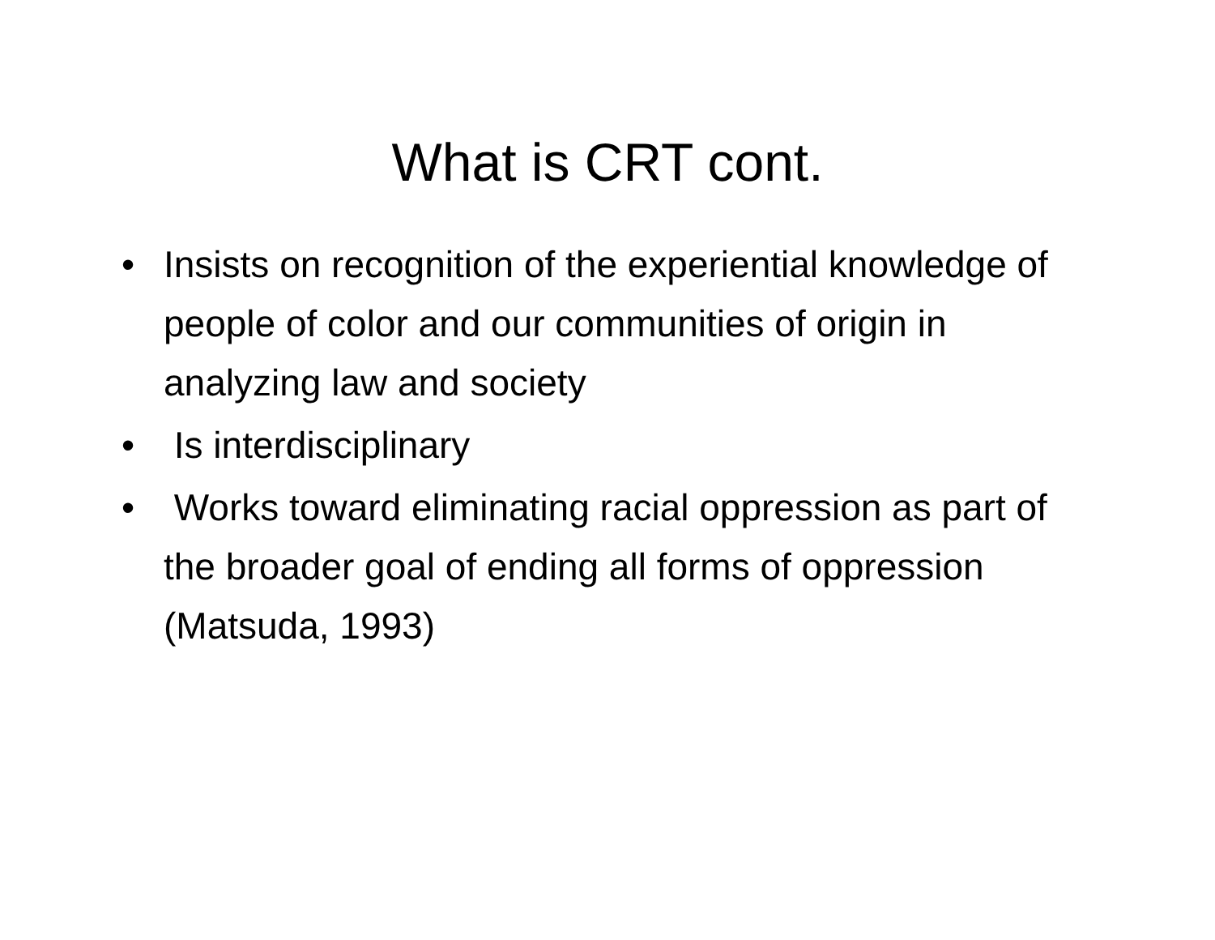What is CRT cont.
• Insists on recognition of the experiential knowledge of people of color and our communities of origin in analyzing law and society
• Is interdisciplinary
• Works toward eliminating racial oppression as part of the broader goal of ending all forms of oppression (Matsuda, 1993)